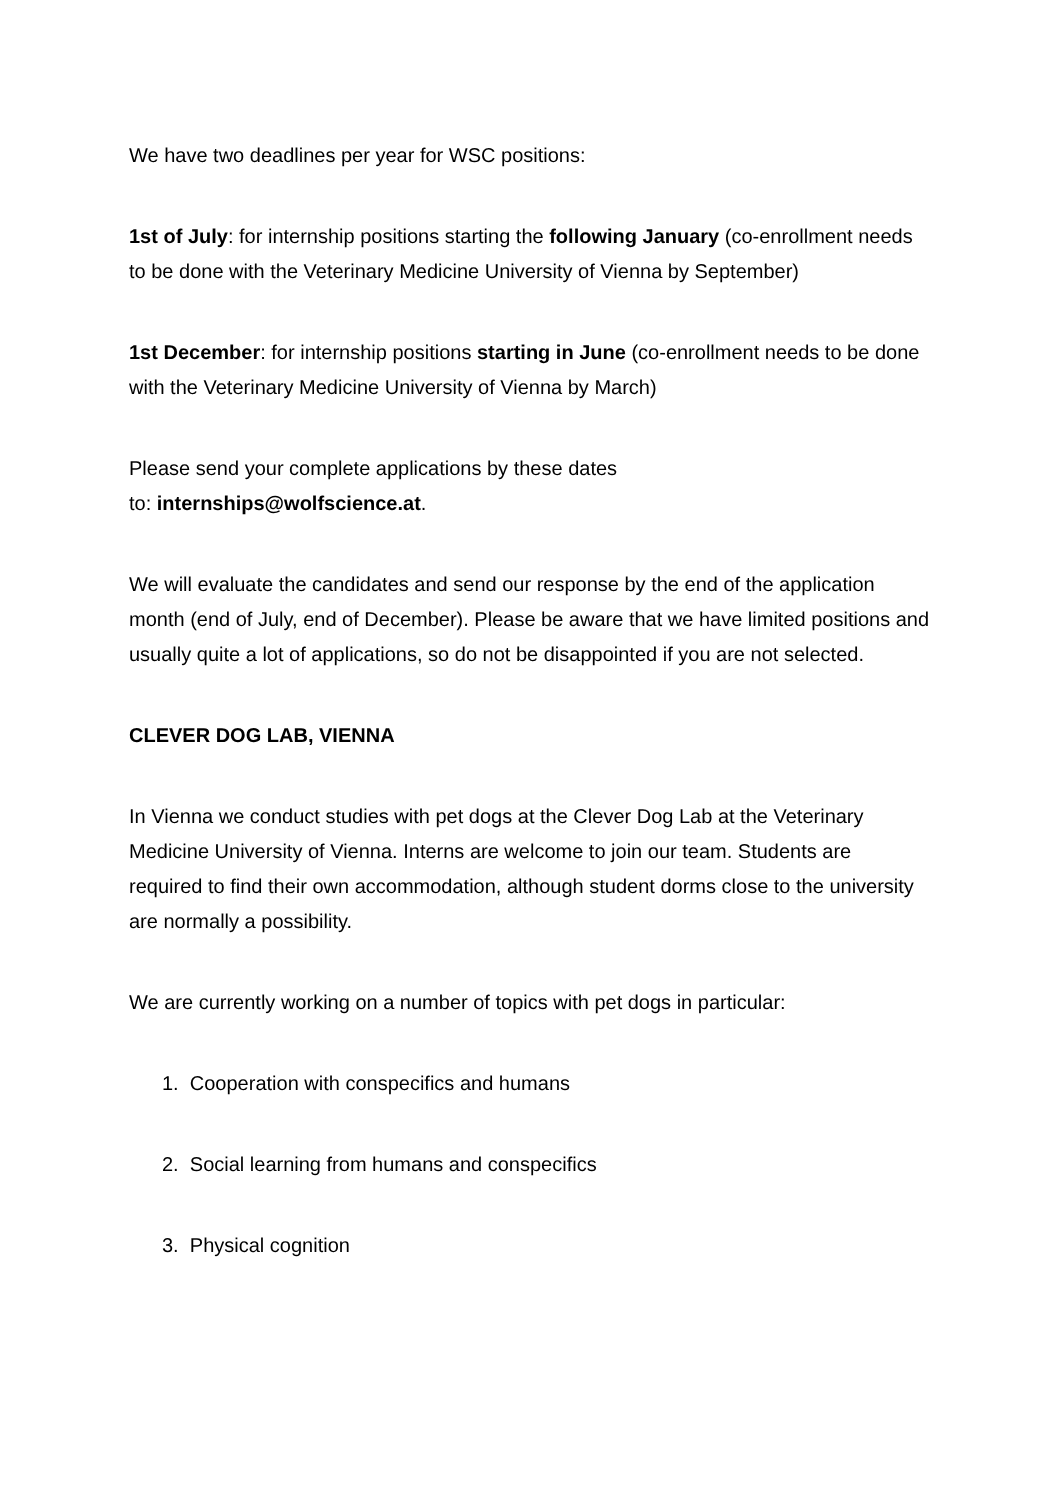We have two deadlines per year for WSC positions:
1st of July: for internship positions starting the following January (co-enrollment needs to be done with the Veterinary Medicine University of Vienna by September)
1st December: for internship positions starting in June (co-enrollment needs to be done with the Veterinary Medicine University of Vienna by March)
Please send your complete applications by these dates
to: internships@wolfscience.at.
We will evaluate the candidates and send our response by the end of the application month (end of July, end of December). Please be aware that we have limited positions and usually quite a lot of applications, so do not be disappointed if you are not selected.
CLEVER DOG LAB, VIENNA
In Vienna we conduct studies with pet dogs at the Clever Dog Lab at the Veterinary Medicine University of Vienna. Interns are welcome to join our team. Students are required to find their own accommodation, although student dorms close to the university are normally a possibility.
We are currently working on a number of topics with pet dogs in particular:
1. Cooperation with conspecifics and humans
2. Social learning from humans and conspecifics
3. Physical cognition